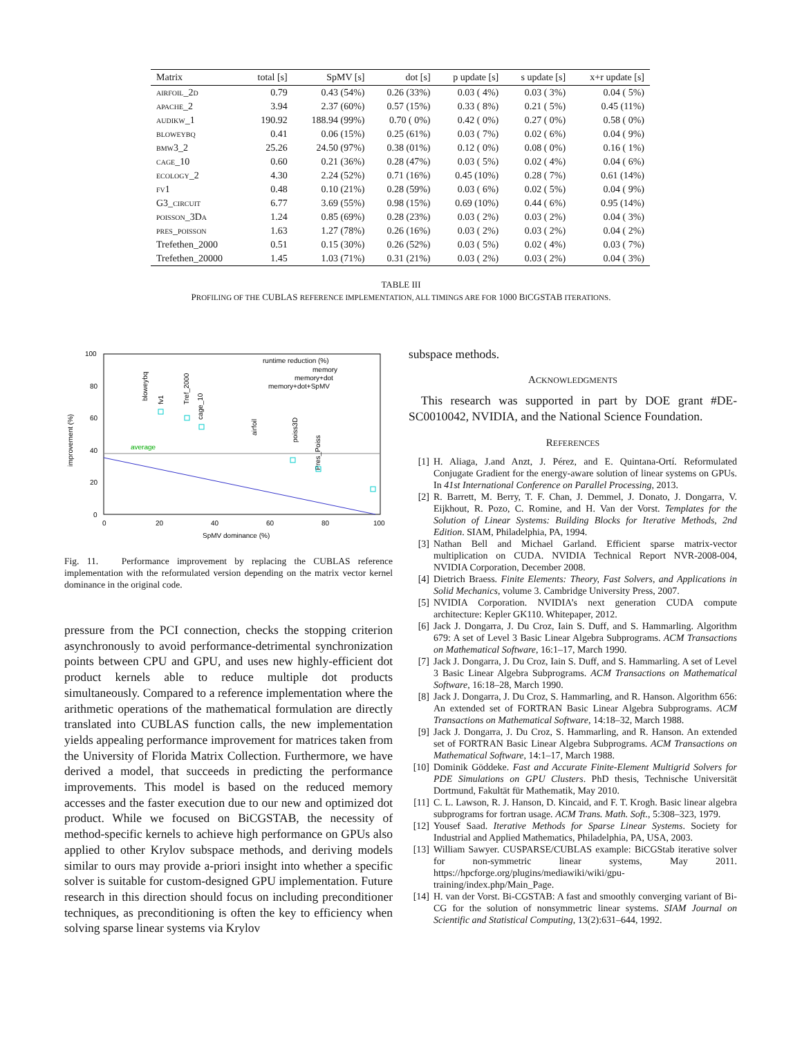| Matrix | total [s] | SpMV [s] | dot [s] | p update [s] | s update [s] | x+r update [s] |
| --- | --- | --- | --- | --- | --- | --- |
| airfoil_2d | 0.79 | 0.43 (54%) | 0.26 (33%) | 0.03 ( 4%) | 0.03 ( 3%) | 0.04 ( 5%) |
| apache_2 | 3.94 | 2.37 (60%) | 0.57 (15%) | 0.33 ( 8%) | 0.21 ( 5%) | 0.45 (11%) |
| audikw_1 | 190.92 | 188.94 (99%) | 0.70 ( 0%) | 0.42 ( 0%) | 0.27 ( 0%) | 0.58 ( 0%) |
| bloweybq | 0.41 | 0.06 (15%) | 0.25 (61%) | 0.03 ( 7%) | 0.02 ( 6%) | 0.04 ( 9%) |
| bmw3_2 | 25.26 | 24.50 (97%) | 0.38 (01%) | 0.12 ( 0%) | 0.08 ( 0%) | 0.16 ( 1%) |
| cage_10 | 0.60 | 0.21 (36%) | 0.28 (47%) | 0.03 ( 5%) | 0.02 ( 4%) | 0.04 ( 6%) |
| ecology_2 | 4.30 | 2.24 (52%) | 0.71 (16%) | 0.45 (10%) | 0.28 ( 7%) | 0.61 (14%) |
| fv1 | 0.48 | 0.10 (21%) | 0.28 (59%) | 0.03 ( 6%) | 0.02 ( 5%) | 0.04 ( 9%) |
| G3_ circuit | 6.77 | 3.69 (55%) | 0.98 (15%) | 0.69 (10%) | 0.44 ( 6%) | 0.95 (14%) |
| poisson_3Da | 1.24 | 0.85 (69%) | 0.28 (23%) | 0.03 ( 2%) | 0.03 ( 2%) | 0.04 ( 3%) |
| pres_poisson | 1.63 | 1.27 (78%) | 0.26 (16%) | 0.03 ( 2%) | 0.03 ( 2%) | 0.04 ( 2%) |
| Trefethen_2000 | 0.51 | 0.15 (30%) | 0.26 (52%) | 0.03 ( 5%) | 0.02 ( 4%) | 0.03 ( 7%) |
| Trefethen_20000 | 1.45 | 1.03 (71%) | 0.31 (21%) | 0.03 ( 2%) | 0.03 ( 2%) | 0.04 ( 3%) |
TABLE III
PROFILING OF THE CUBLAS REFERENCE IMPLEMENTATION, ALL TIMINGS ARE FOR 1000 BICGSTAB ITERATIONS.
100
80
60
40
20
0
0
20
40
60
80
100
SpMV dominance (%)
improvement (%)
average
runtime reduction (%)
memory
memory+dot
memory+dot+SpMV
bloweybq
fv1
Tref_2000
cage_10
airfoil
poiss3D
Pres_Poiss
Fig. 11. Performance improvement by replacing the CUBLAS reference implementation with the reformulated version depending on the matrix vector kernel dominance in the original code.
pressure from the PCI connection, checks the stopping criterion asynchronously to avoid performance-detrimental synchronization points between CPU and GPU, and uses new highly-efficient dot product kernels able to reduce multiple dot products simultaneously. Compared to a reference implementation where the arithmetic operations of the mathematical formulation are directly translated into CUBLAS function calls, the new implementation yields appealing performance improvement for matrices taken from the University of Florida Matrix Collection. Furthermore, we have derived a model, that succeeds in predicting the performance improvements. This model is based on the reduced memory accesses and the faster execution due to our new and optimized dot product. While we focused on BiCGSTAB, the necessity of method-specific kernels to achieve high performance on GPUs also applied to other Krylov subspace methods, and deriving models similar to ours may provide a-priori insight into whether a specific solver is suitable for custom-designed GPU implementation. Future research in this direction should focus on including preconditioner techniques, as preconditioning is often the key to efficiency when solving sparse linear systems via Krylov
subspace methods.
ACKNOWLEDGMENTS
This research was supported in part by DOE grant #DE-SC0010042, NVIDIA, and the National Science Foundation.
REFERENCES
[1] H. Aliaga, J.and Anzt, J. Pérez, and E. Quintana-Ortí. Reformulated Conjugate Gradient for the energy-aware solution of linear systems on GPUs. In 41st International Conference on Parallel Processing, 2013.
[2] R. Barrett, M. Berry, T. F. Chan, J. Demmel, J. Donato, J. Dongarra, V. Eijkhout, R. Pozo, C. Romine, and H. Van der Vorst. Templates for the Solution of Linear Systems: Building Blocks for Iterative Methods, 2nd Edition. SIAM, Philadelphia, PA, 1994.
[3] Nathan Bell and Michael Garland. Efficient sparse matrix-vector multiplication on CUDA. NVIDIA Technical Report NVR-2008-004, NVIDIA Corporation, December 2008.
[4] Dietrich Braess. Finite Elements: Theory, Fast Solvers, and Applications in Solid Mechanics, volume 3. Cambridge University Press, 2007.
[5] NVIDIA Corporation. NVIDIA’s next generation CUDA compute architecture: Kepler GK110. Whitepaper, 2012.
[6] Jack J. Dongarra, J. Du Croz, Iain S. Duff, and S. Hammarling. Algorithm 679: A set of Level 3 Basic Linear Algebra Subprograms. ACM Transactions on Mathematical Software, 16:1–17, March 1990.
[7] Jack J. Dongarra, J. Du Croz, Iain S. Duff, and S. Hammarling. A set of Level 3 Basic Linear Algebra Subprograms. ACM Transactions on Mathematical Software, 16:18–28, March 1990.
[8] Jack J. Dongarra, J. Du Croz, S. Hammarling, and R. Hanson. Algorithm 656: An extended set of FORTRAN Basic Linear Algebra Subprograms. ACM Transactions on Mathematical Software, 14:18–32, March 1988.
[9] Jack J. Dongarra, J. Du Croz, S. Hammarling, and R. Hanson. An extended set of FORTRAN Basic Linear Algebra Subprograms. ACM Transactions on Mathematical Software, 14:1–17, March 1988.
[10] Dominik Göddeke. Fast and Accurate Finite-Element Multigrid Solvers for PDE Simulations on GPU Clusters. PhD thesis, Technische Universität Dortmund, Fakultät für Mathematik, May 2010.
[11] C. L. Lawson, R. J. Hanson, D. Kincaid, and F. T. Krogh. Basic linear algebra subprograms for fortran usage. ACM Trans. Math. Soft., 5:308–323, 1979.
[12] Yousef Saad. Iterative Methods for Sparse Linear Systems. Society for Industrial and Applied Mathematics, Philadelphia, PA, USA, 2003.
[13] William Sawyer. CUSPARSE/CUBLAS example: BiCGStab iterative solver for non-symmetric linear systems, May 2011. https://hpcforge.org/plugins/mediawiki/wiki/gpu-training/index.php/Main_Page.
[14] H. van der Vorst. Bi-CGSTAB: A fast and smoothly converging variant of Bi-CG for the solution of nonsymmetric linear systems. SIAM Journal on Scientific and Statistical Computing, 13(2):631–644, 1992.